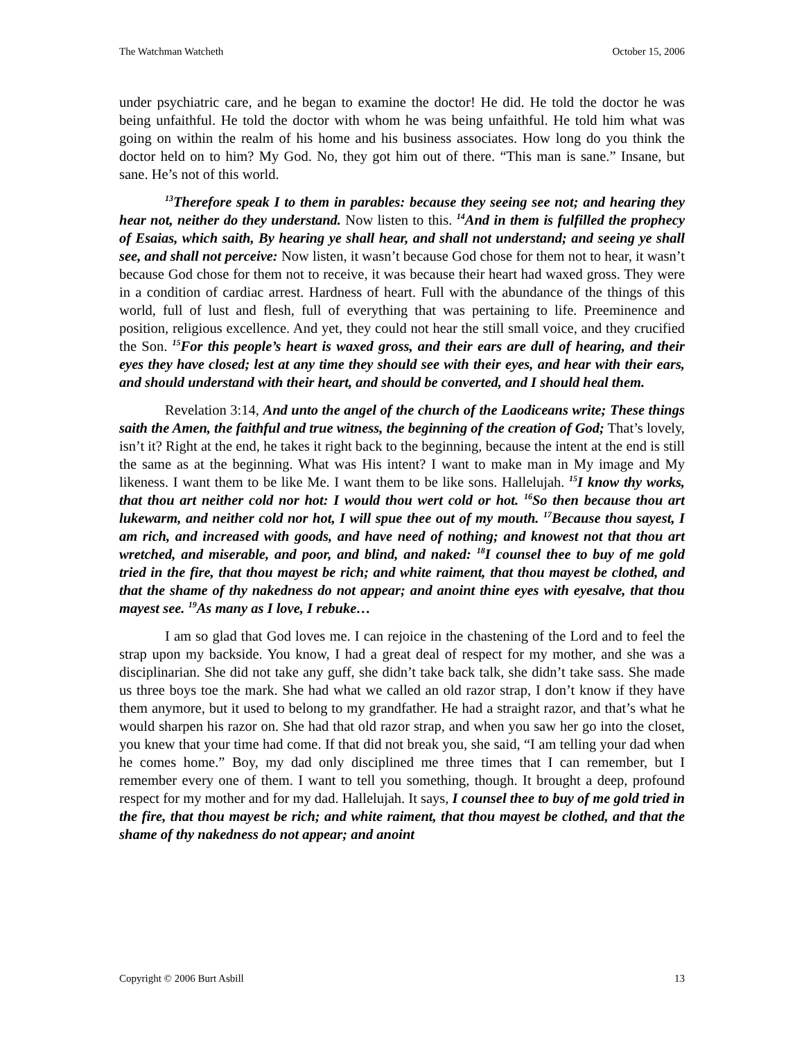The Watchman Watcheth October 15, 2006
under psychiatric care, and he began to examine the doctor! He did. He told the doctor he was being unfaithful. He told the doctor with whom he was being unfaithful. He told him what was going on within the realm of his home and his business associates. How long do you think the doctor held on to him? My God. No, they got him out of there. “This man is sane.” Insane, but sane. He’s not of this world.
<sup>13</sup> Therefore speak I to them in parables: because they seeing see not; and hearing they hear not, neither do they understand. Now listen to this. <sup>14</sup>And in them is fulfilled the prophecy of Esaias, which saith, By hearing ye shall hear, and shall not understand; and seeing ye shall see, and shall not perceive: Now listen, it wasn’t because God chose for them not to hear, it wasn’t because God chose for them not to receive, it was because their heart had waxed gross. They were in a condition of cardiac arrest. Hardness of heart. Full with the abundance of the things of this world, full of lust and flesh, full of everything that was pertaining to life. Preeminence and position, religious excellence. And yet, they could not hear the still small voice, and they crucified the Son. <sup>15</sup>For this people’s heart is waxed gross, and their ears are dull of hearing, and their eyes they have closed; lest at any time they should see with their eyes, and hear with their ears, and should understand with their heart, and should be converted, and I should heal them.
Revelation 3:14, And unto the angel of the church of the Laodiceans write; These things saith the Amen, the faithful and true witness, the beginning of the creation of God; That’s lovely, isn’t it? Right at the end, he takes it right back to the beginning, because the intent at the end is still the same as at the beginning. What was His intent? I want to make man in My image and My likeness. I want them to be like Me. I want them to be like sons. Hallelujah. <sup>15</sup>I know thy works, that thou art neither cold nor hot: I would thou wert cold or hot. <sup>16</sup>So then because thou art lukewarm, and neither cold nor hot, I will spue thee out of my mouth. <sup>17</sup>Because thou sayest, I am rich, and increased with goods, and have need of nothing; and knowest not that thou art wretched, and miserable, and poor, and blind, and naked: <sup>18</sup>I counsel thee to buy of me gold tried in the fire, that thou mayest be rich; and white raiment, that thou mayest be clothed, and that the shame of thy nakedness do not appear; and anoint thine eyes with eyesalve, that thou mayest see. <sup>19</sup>As many as I love, I rebuke…
I am so glad that God loves me. I can rejoice in the chastening of the Lord and to feel the strap upon my backside. You know, I had a great deal of respect for my mother, and she was a disciplinarian. She did not take any guff, she didn’t take back talk, she didn’t take sass. She made us three boys toe the mark. She had what we called an old razor strap, I don’t know if they have them anymore, but it used to belong to my grandfather. He had a straight razor, and that’s what he would sharpen his razor on. She had that old razor strap, and when you saw her go into the closet, you knew that your time had come. If that did not break you, she said, “I am telling your dad when he comes home.” Boy, my dad only disciplined me three times that I can remember, but I remember every one of them. I want to tell you something, though. It brought a deep, profound respect for my mother and for my dad. Hallelujah. It says, I counsel thee to buy of me gold tried in the fire, that thou mayest be rich; and white raiment, that thou mayest be clothed, and that the shame of thy nakedness do not appear; and anoint
Copyright © 2006 Burt Asbill 13